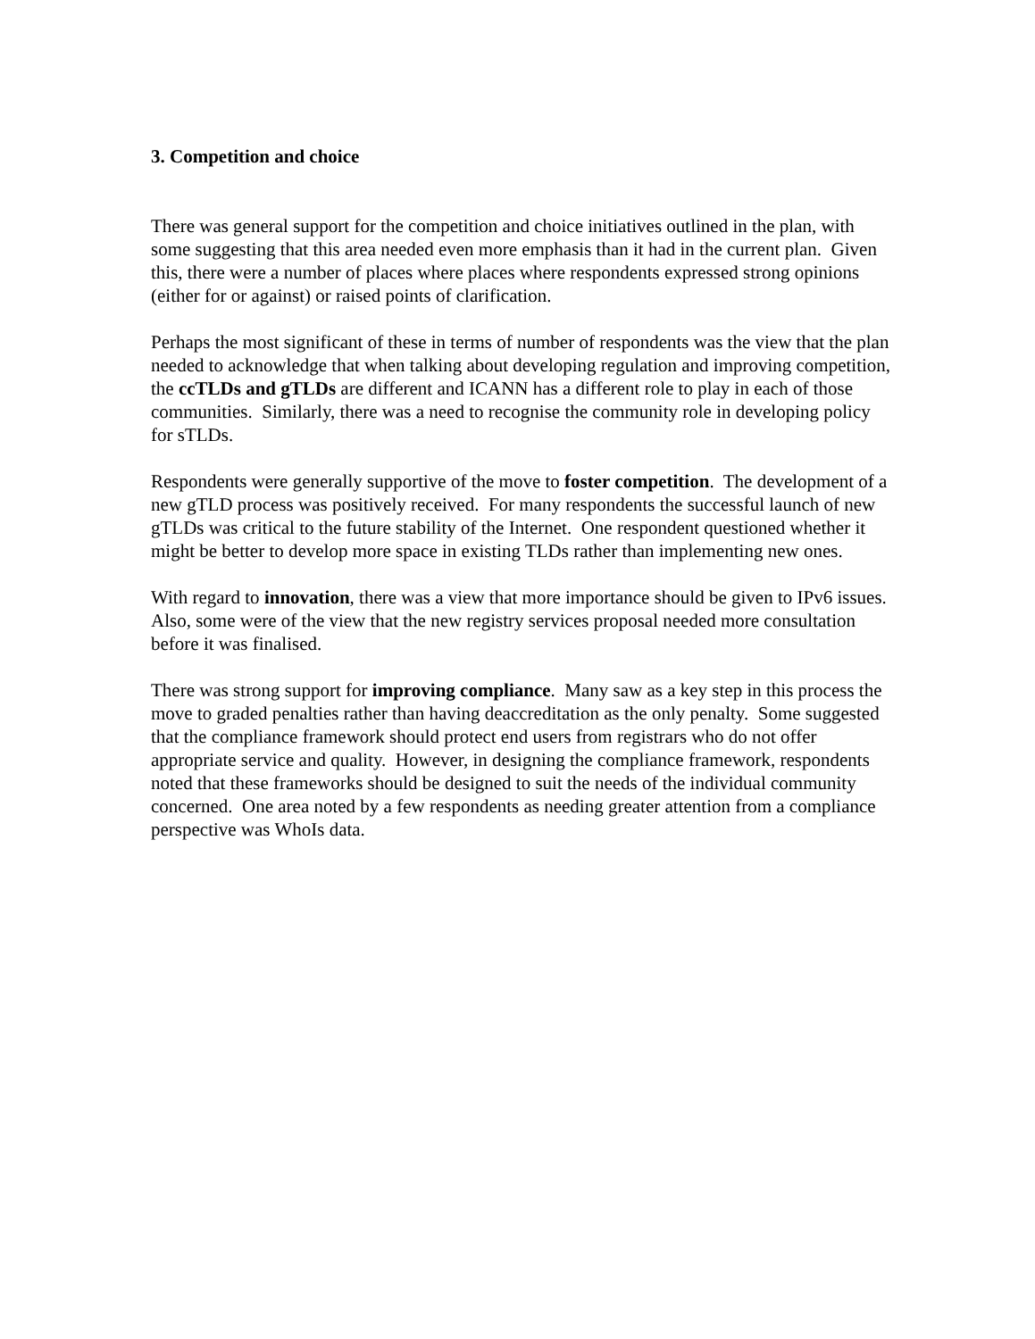3. Competition and choice
There was general support for the competition and choice initiatives outlined in the plan, with some suggesting that this area needed even more emphasis than it had in the current plan. Given this, there were a number of places where places where respondents expressed strong opinions (either for or against) or raised points of clarification.
Perhaps the most significant of these in terms of number of respondents was the view that the plan needed to acknowledge that when talking about developing regulation and improving competition, the ccTLDs and gTLDs are different and ICANN has a different role to play in each of those communities. Similarly, there was a need to recognise the community role in developing policy for sTLDs.
Respondents were generally supportive of the move to foster competition. The development of a new gTLD process was positively received. For many respondents the successful launch of new gTLDs was critical to the future stability of the Internet. One respondent questioned whether it might be better to develop more space in existing TLDs rather than implementing new ones.
With regard to innovation, there was a view that more importance should be given to IPv6 issues. Also, some were of the view that the new registry services proposal needed more consultation before it was finalised.
There was strong support for improving compliance. Many saw as a key step in this process the move to graded penalties rather than having deaccreditation as the only penalty. Some suggested that the compliance framework should protect end users from registrars who do not offer appropriate service and quality. However, in designing the compliance framework, respondents noted that these frameworks should be designed to suit the needs of the individual community concerned. One area noted by a few respondents as needing greater attention from a compliance perspective was WhoIs data.